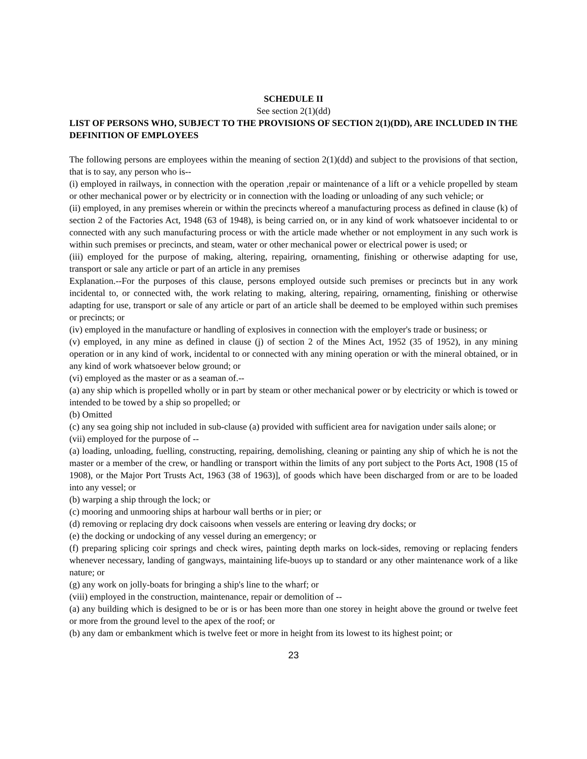SCHEDULE II
See section 2(1)(dd)
LIST OF PERSONS WHO, SUBJECT TO THE PROVISIONS OF SECTION 2(1)(DD), ARE INCLUDED IN THE DEFINITION OF EMPLOYEES
The following persons are employees within the meaning of section 2(1)(dd) and subject to the provisions of that section, that is to say, any person who is--
(i) employed in railways, in connection with the operation ,repair or maintenance of a lift or a vehicle propelled by steam or other mechanical power or by electricity or in connection with the loading or unloading of any such vehicle; or
(ii) employed, in any premises wherein or within the precincts whereof a manufacturing process as defined in clause (k) of section 2 of the Factories Act, 1948 (63 of 1948), is being carried on, or in any kind of work whatsoever incidental to or connected with any such manufacturing process or with the article made whether or not employment in any such work is within such premises or precincts, and steam, water or other mechanical power or electrical power is used; or
(iii) employed for the purpose of making, altering, repairing, ornamenting, finishing or otherwise adapting for use, transport or sale any article or part of an article in any premises
Explanation.--For the purposes of this clause, persons employed outside such premises or precincts but in any work incidental to, or connected with, the work relating to making, altering, repairing, ornamenting, finishing or otherwise adapting for use, transport or sale of any article or part of an article shall be deemed to be employed within such premises or precincts; or
(iv) employed in the manufacture or handling of explosives in connection with the employer's trade or business; or
(v) employed, in any mine as defined in clause (j) of section 2 of the Mines Act, 1952 (35 of 1952), in any mining operation or in any kind of work, incidental to or connected with any mining operation or with the mineral obtained, or in any kind of work whatsoever below ground; or
(vi) employed as the master or as a seaman of.--
(a) any ship which is propelled wholly or in part by steam or other mechanical power or by electricity or which is towed or intended to be towed by a ship so propelled; or
(b) Omitted
(c) any sea going ship not included in sub-clause (a) provided with sufficient area for navigation under sails alone; or
(vii) employed for the purpose of --
(a) loading, unloading, fuelling, constructing, repairing, demolishing, cleaning or painting any ship of which he is not the master or a member of the crew, or handling or transport within the limits of any port subject to the Ports Act, 1908 (15 of 1908), or the Major Port Trusts Act, 1963 (38 of 1963)], of goods which have been discharged from or are to be loaded into any vessel; or
(b) warping a ship through the lock; or
(c) mooring and unmooring ships at harbour wall berths or in pier; or
(d) removing or replacing dry dock caisoons when vessels are entering or leaving dry docks; or
(e) the docking or undocking of any vessel during an emergency; or
(f) preparing splicing coir springs and check wires, painting depth marks on lock-sides, removing or replacing fenders whenever necessary, landing of gangways, maintaining life-buoys up to standard or any other maintenance work of a like nature; or
(g) any work on jolly-boats for bringing a ship's line to the wharf; or
(viii) employed in the construction, maintenance, repair or demolition of --
(a) any building which is designed to be or is or has been more than one storey in height above the ground or twelve feet or more from the ground level to the apex of the roof; or
(b) any dam or embankment which is twelve feet or more in height from its lowest to its highest point; or
23